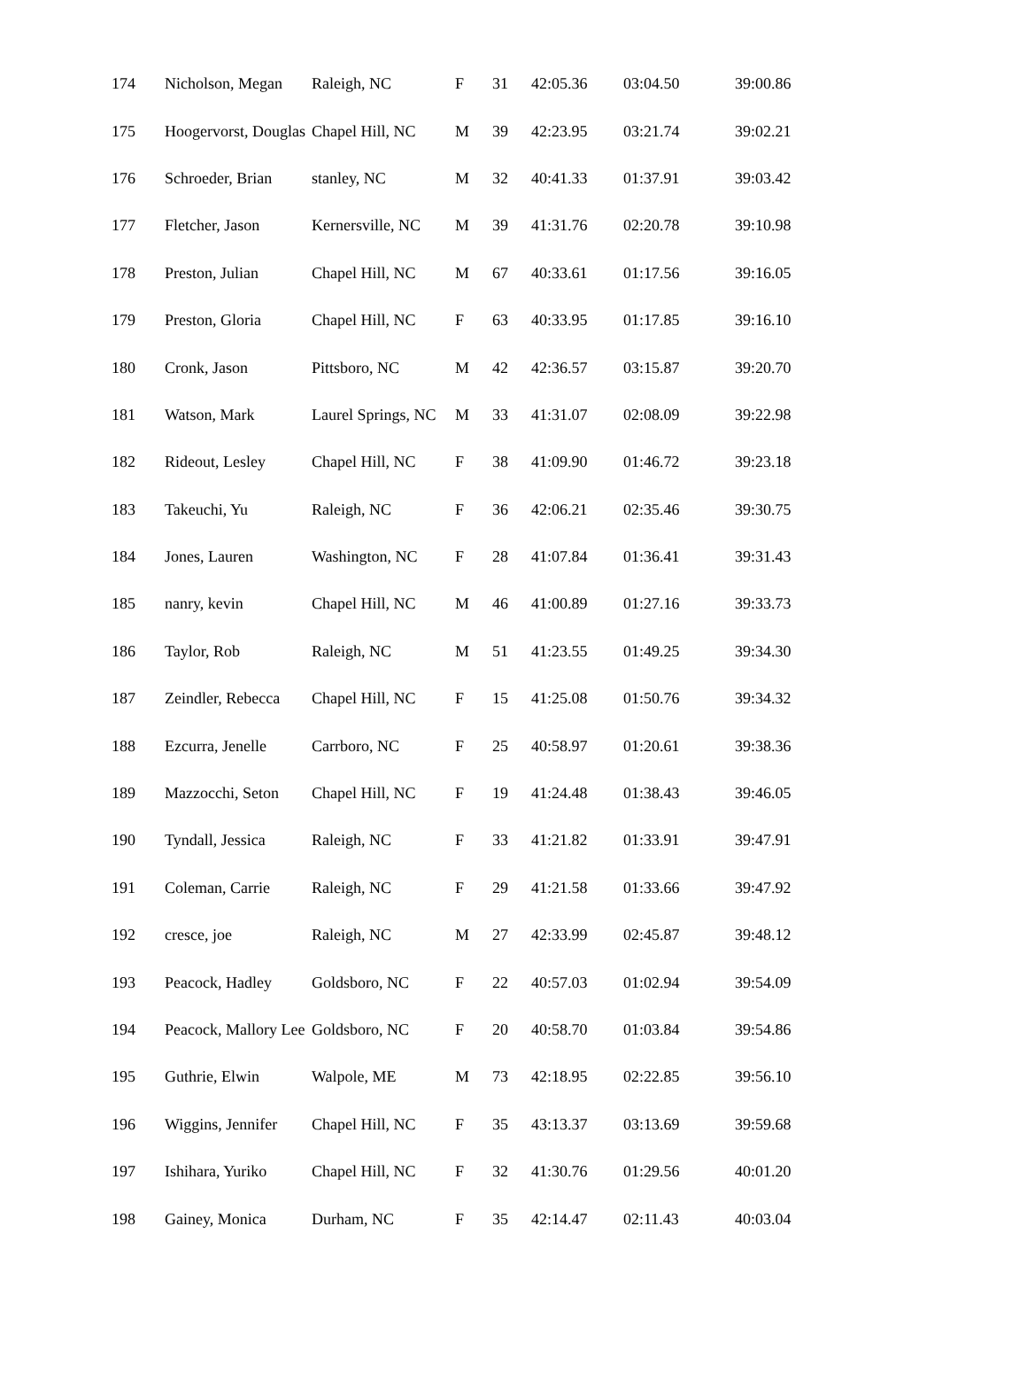| 174 | Nicholson, Megan | Raleigh, NC | F | 31 | 42:05.36 | 03:04.50 | 39:00.86 |
| 175 | Hoogervorst, Douglas | Chapel Hill, NC | M | 39 | 42:23.95 | 03:21.74 | 39:02.21 |
| 176 | Schroeder, Brian | stanley, NC | M | 32 | 40:41.33 | 01:37.91 | 39:03.42 |
| 177 | Fletcher, Jason | Kernersville, NC | M | 39 | 41:31.76 | 02:20.78 | 39:10.98 |
| 178 | Preston, Julian | Chapel Hill, NC | M | 67 | 40:33.61 | 01:17.56 | 39:16.05 |
| 179 | Preston, Gloria | Chapel Hill, NC | F | 63 | 40:33.95 | 01:17.85 | 39:16.10 |
| 180 | Cronk, Jason | Pittsboro, NC | M | 42 | 42:36.57 | 03:15.87 | 39:20.70 |
| 181 | Watson, Mark | Laurel Springs, NC | M | 33 | 41:31.07 | 02:08.09 | 39:22.98 |
| 182 | Rideout, Lesley | Chapel Hill, NC | F | 38 | 41:09.90 | 01:46.72 | 39:23.18 |
| 183 | Takeuchi, Yu | Raleigh, NC | F | 36 | 42:06.21 | 02:35.46 | 39:30.75 |
| 184 | Jones, Lauren | Washington, NC | F | 28 | 41:07.84 | 01:36.41 | 39:31.43 |
| 185 | nanry, kevin | Chapel Hill, NC | M | 46 | 41:00.89 | 01:27.16 | 39:33.73 |
| 186 | Taylor, Rob | Raleigh, NC | M | 51 | 41:23.55 | 01:49.25 | 39:34.30 |
| 187 | Zeindler, Rebecca | Chapel Hill, NC | F | 15 | 41:25.08 | 01:50.76 | 39:34.32 |
| 188 | Ezcurra, Jenelle | Carrboro, NC | F | 25 | 40:58.97 | 01:20.61 | 39:38.36 |
| 189 | Mazzocchi, Seton | Chapel Hill, NC | F | 19 | 41:24.48 | 01:38.43 | 39:46.05 |
| 190 | Tyndall, Jessica | Raleigh, NC | F | 33 | 41:21.82 | 01:33.91 | 39:47.91 |
| 191 | Coleman, Carrie | Raleigh, NC | F | 29 | 41:21.58 | 01:33.66 | 39:47.92 |
| 192 | cresce, joe | Raleigh, NC | M | 27 | 42:33.99 | 02:45.87 | 39:48.12 |
| 193 | Peacock, Hadley | Goldsboro, NC | F | 22 | 40:57.03 | 01:02.94 | 39:54.09 |
| 194 | Peacock, Mallory Lee | Goldsboro, NC | F | 20 | 40:58.70 | 01:03.84 | 39:54.86 |
| 195 | Guthrie, Elwin | Walpole, ME | M | 73 | 42:18.95 | 02:22.85 | 39:56.10 |
| 196 | Wiggins, Jennifer | Chapel Hill, NC | F | 35 | 43:13.37 | 03:13.69 | 39:59.68 |
| 197 | Ishihara, Yuriko | Chapel Hill, NC | F | 32 | 41:30.76 | 01:29.56 | 40:01.20 |
| 198 | Gainey, Monica | Durham, NC | F | 35 | 42:14.47 | 02:11.43 | 40:03.04 |